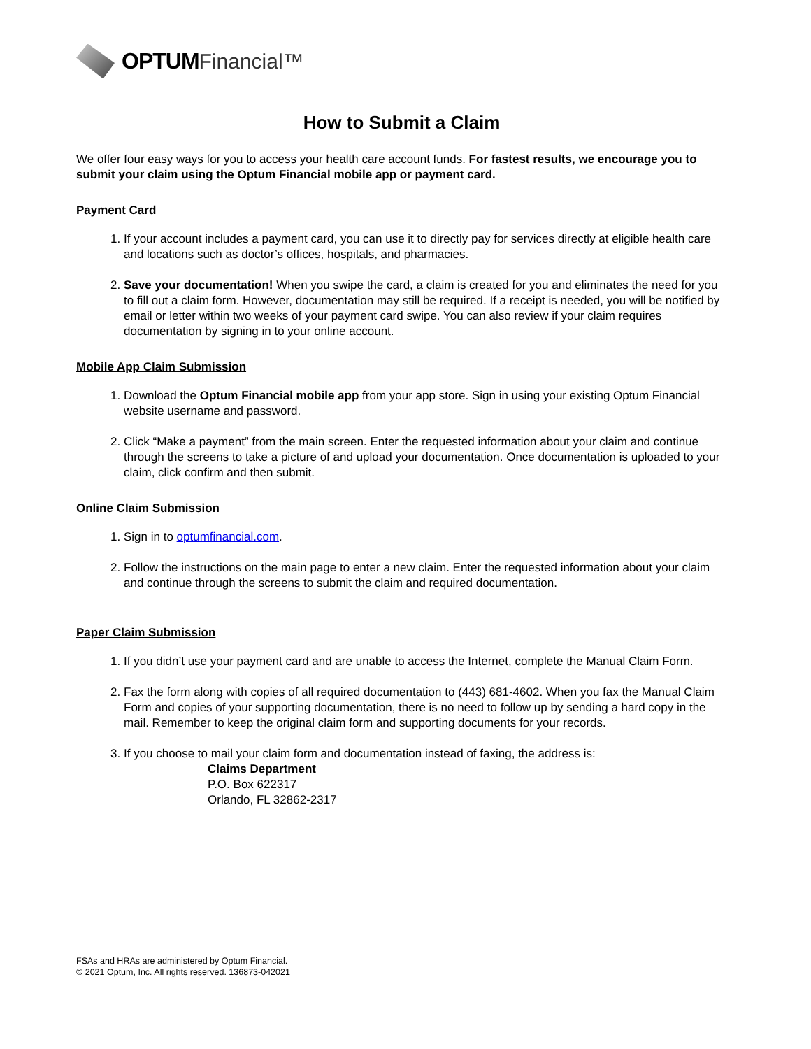OPTUM Financial™
How to Submit a Claim
We offer four easy ways for you to access your health care account funds. For fastest results, we encourage you to submit your claim using the Optum Financial mobile app or payment card.
Payment Card
1. If your account includes a payment card, you can use it to directly pay for services directly at eligible health care and locations such as doctor’s offices, hospitals, and pharmacies.
2. Save your documentation! When you swipe the card, a claim is created for you and eliminates the need for you to fill out a claim form. However, documentation may still be required. If a receipt is needed, you will be notified by email or letter within two weeks of your payment card swipe. You can also review if your claim requires documentation by signing in to your online account.
Mobile App Claim Submission
1. Download the Optum Financial mobile app from your app store. Sign in using your existing Optum Financial website username and password.
2. Click “Make a payment” from the main screen. Enter the requested information about your claim and continue through the screens to take a picture of and upload your documentation. Once documentation is uploaded to your claim, click confirm and then submit.
Online Claim Submission
1. Sign in to optumfinancial.com.
2. Follow the instructions on the main page to enter a new claim. Enter the requested information about your claim and continue through the screens to submit the claim and required documentation.
Paper Claim Submission
1. If you didn’t use your payment card and are unable to access the Internet, complete the Manual Claim Form.
2. Fax the form along with copies of all required documentation to (443) 681-4602. When you fax the Manual Claim Form and copies of your supporting documentation, there is no need to follow up by sending a hard copy in the mail. Remember to keep the original claim form and supporting documents for your records.
3. If you choose to mail your claim form and documentation instead of faxing, the address is:
Claims Department
P.O. Box 622317
Orlando, FL 32862-2317
FSAs and HRAs are administered by Optum Financial.
© 2021 Optum, Inc. All rights reserved. 136873-042021